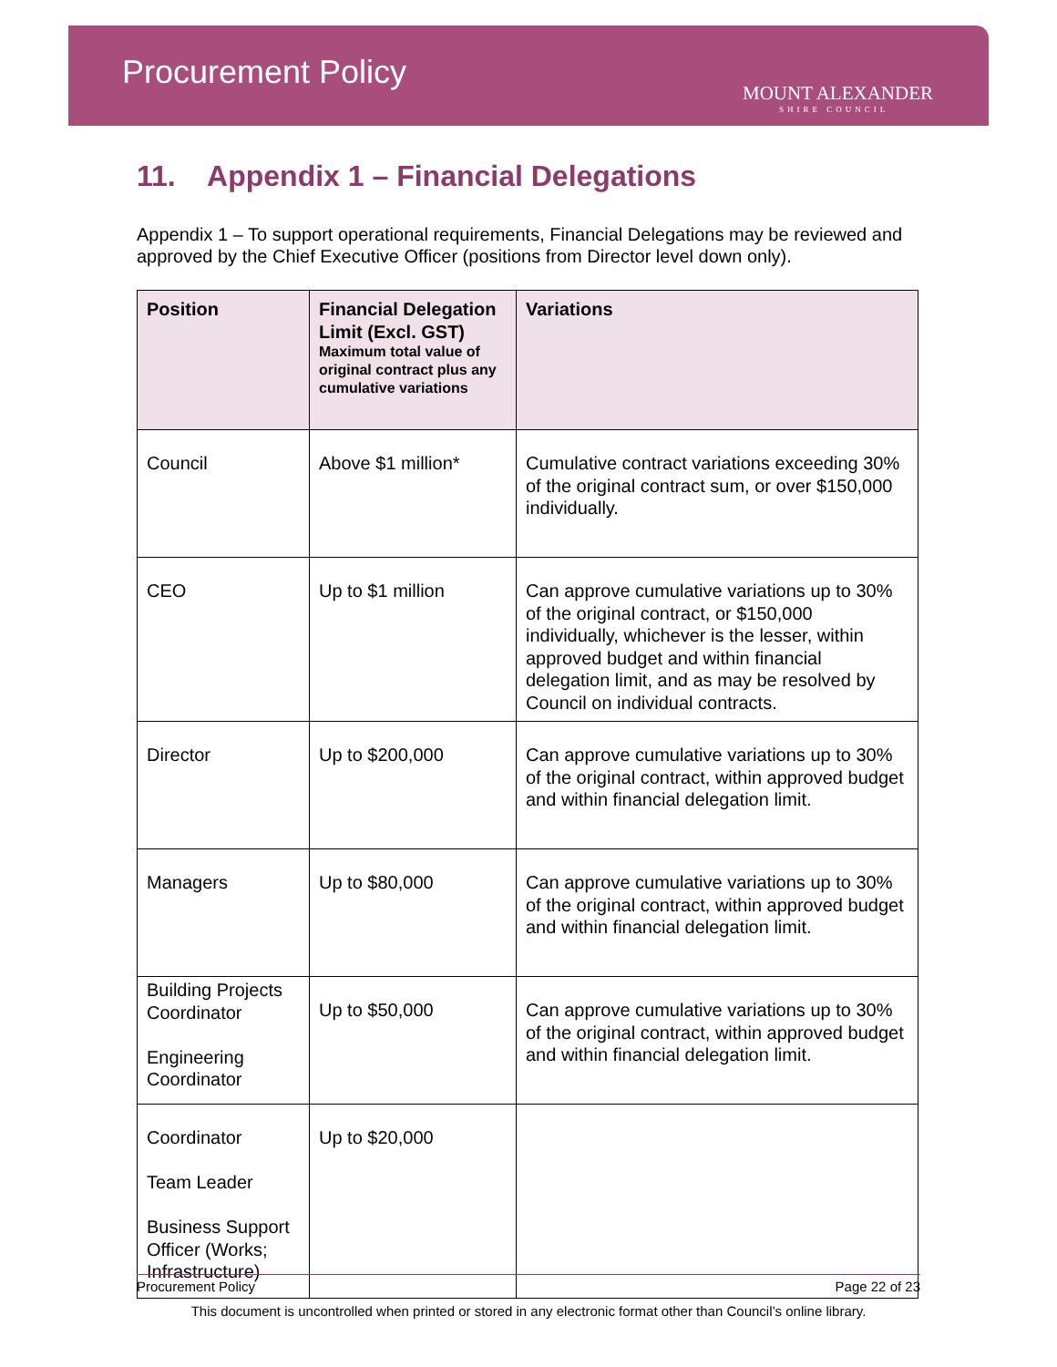Procurement Policy
MOUNT ALEXANDER
SHIRE COUNCIL
11. Appendix 1 – Financial Delegations
Appendix 1 – To support operational requirements, Financial Delegations may be reviewed and approved by the Chief Executive Officer (positions from Director level down only).
| Position | Financial Delegation Limit (Excl. GST) Maximum total value of original contract plus any cumulative variations | Variations |
| --- | --- | --- |
| Council | Above $1 million* | Cumulative contract variations exceeding 30% of the original contract sum, or over $150,000 individually. |
| CEO | Up to $1 million | Can approve cumulative variations up to 30% of the original contract, or $150,000 individually, whichever is the lesser, within approved budget and within financial delegation limit, and as may be resolved by Council on individual contracts. |
| Director | Up to $200,000 | Can approve cumulative variations up to 30% of the original contract, within approved budget and within financial delegation limit. |
| Managers | Up to $80,000 | Can approve cumulative variations up to 30% of the original contract, within approved budget and within financial delegation limit. |
| Building Projects Coordinator Engineering Coordinator | Up to $50,000 | Can approve cumulative variations up to 30% of the original contract, within approved budget and within financial delegation limit. |
| Coordinator Team Leader Business Support Officer (Works; Infrastructure) | Up to $20,000 | |
Procurement Policy Page 22 of 23
This document is uncontrolled when printed or stored in any electronic format other than Council’s online library.